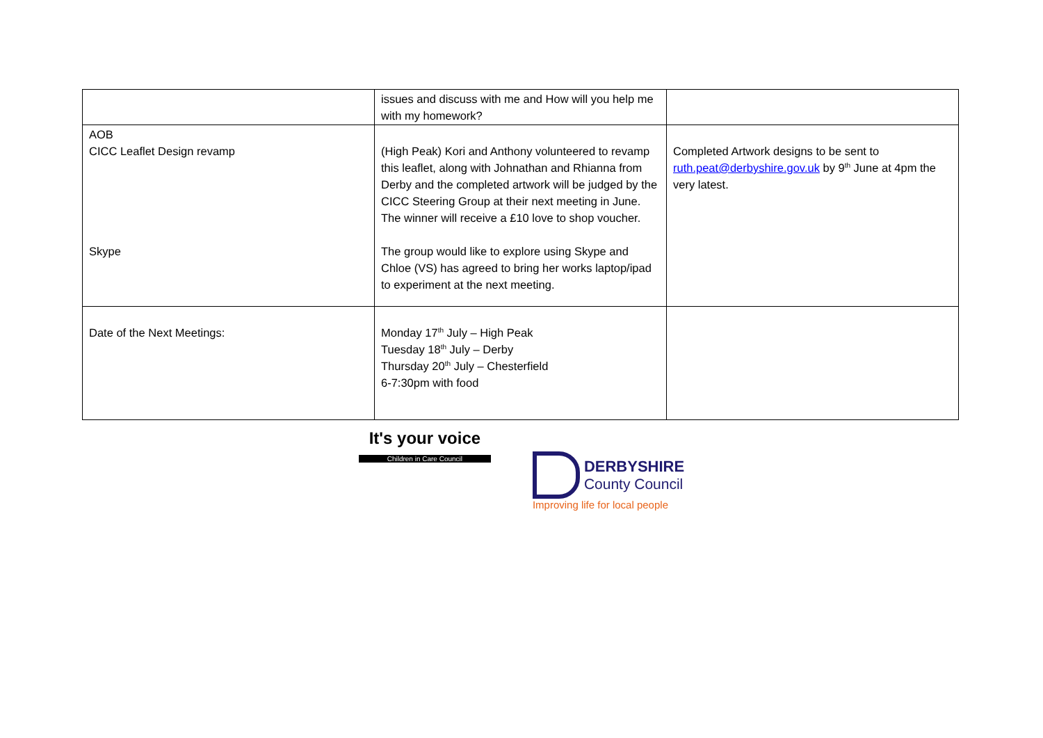| | issues and discuss with me and How will you help me with my homework? | |
| AOB CICC Leaflet Design revamp Skype | (High Peak) Kori and Anthony volunteered to revamp this leaflet, along with Johnathan and Rhianna from Derby and the completed artwork will be judged by the CICC Steering Group at their next meeting in June. The winner will receive a £10 love to shop voucher. The group would like to explore using Skype and Chloe (VS) has agreed to bring her works laptop/ipad to experiment at the next meeting. | Completed Artwork designs to be sent to ruth.peat@derbyshire.gov.uk by 9<sup>th</sup> June at 4pm the very latest. |
| Date of the Next Meetings: | Monday 17<sup>th</sup> July – High Peak Tuesday 18<sup>th</sup> July – Derby Thursday 20<sup>th</sup> July – Chesterfield 6-7:30pm with food | |
It's your voice
Children in Care Council
DERBYSHIRE
County Council
Improving life for local people